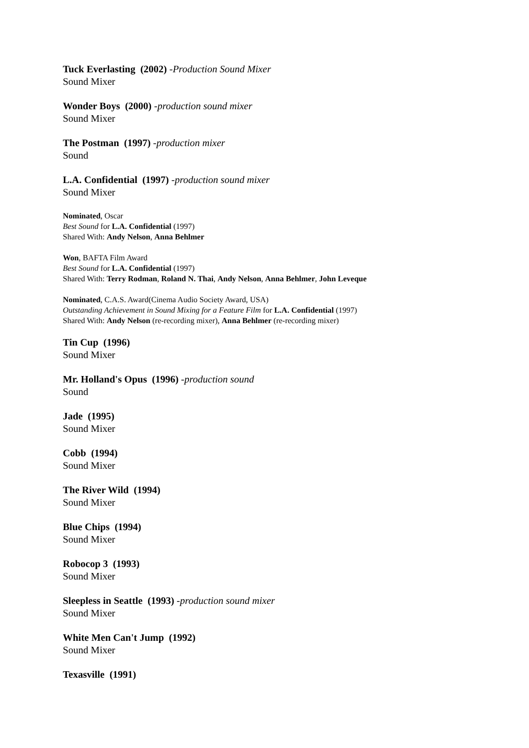Tuck Everlasting (2002) -Production Sound Mixer
Sound Mixer
Wonder Boys (2000) -production sound mixer
Sound Mixer
The Postman (1997) -production mixer
Sound
L.A. Confidential (1997) -production sound mixer
Sound Mixer
Nominated, Oscar
Best Sound for L.A. Confidential (1997)
Shared With: Andy Nelson, Anna Behlmer
Won, BAFTA Film Award
Best Sound for L.A. Confidential (1997)
Shared With: Terry Rodman, Roland N. Thai, Andy Nelson, Anna Behlmer, John Leveque
Nominated, C.A.S. Award(Cinema Audio Society Award, USA)
Outstanding Achievement in Sound Mixing for a Feature Film for L.A. Confidential (1997)
Shared With: Andy Nelson (re-recording mixer), Anna Behlmer (re-recording mixer)
Tin Cup (1996)
Sound Mixer
Mr. Holland's Opus (1996) -production sound
Sound
Jade (1995)
Sound Mixer
Cobb (1994)
Sound Mixer
The River Wild (1994)
Sound Mixer
Blue Chips (1994)
Sound Mixer
Robocop 3 (1993)
Sound Mixer
Sleepless in Seattle (1993) -production sound mixer
Sound Mixer
White Men Can't Jump (1992)
Sound Mixer
Texasville (1991)